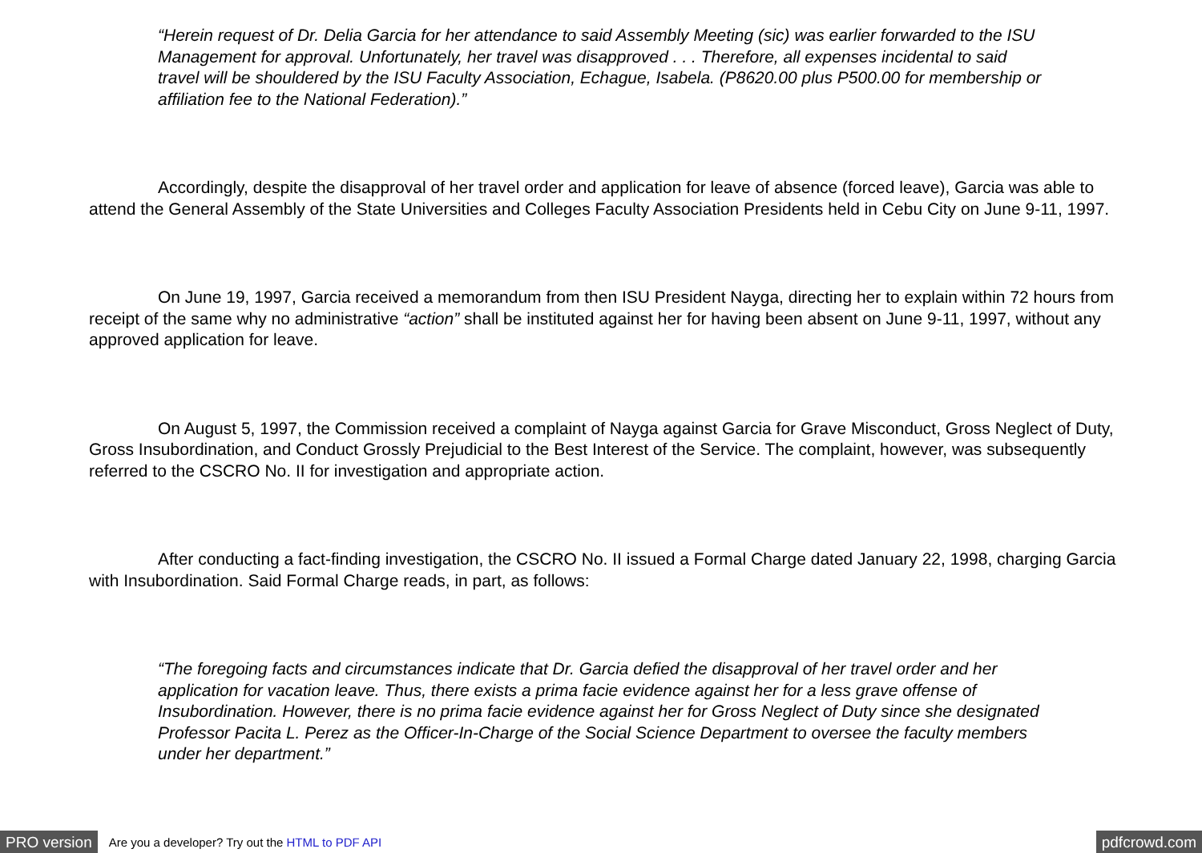“Herein request of Dr. Delia Garcia for her attendance to said Assembly Meeting (sic) was earlier forwarded to the ISU Management for approval. Unfortunately, her travel was disapproved . . . Therefore, all expenses incidental to said travel will be shouldered by the ISU Faculty Association, Echague, Isabela. (P8620.00 plus P500.00 for membership or affiliation fee to the National Federation).”
Accordingly, despite the disapproval of her travel order and application for leave of absence (forced leave), Garcia was able to attend the General Assembly of the State Universities and Colleges Faculty Association Presidents held in Cebu City on June 9-11, 1997.
On June 19, 1997, Garcia received a memorandum from then ISU President Nayga, directing her to explain within 72 hours from receipt of the same why no administrative “action” shall be instituted against her for having been absent on June 9-11, 1997, without any approved application for leave.
On August 5, 1997, the Commission received a complaint of Nayga against Garcia for Grave Misconduct, Gross Neglect of Duty, Gross Insubordination, and Conduct Grossly Prejudicial to the Best Interest of the Service. The complaint, however, was subsequently referred to the CSCRO No. II for investigation and appropriate action.
After conducting a fact-finding investigation, the CSCRO No. II issued a Formal Charge dated January 22, 1998, charging Garcia with Insubordination. Said Formal Charge reads, in part, as follows:
“The foregoing facts and circumstances indicate that Dr. Garcia defied the disapproval of her travel order and her application for vacation leave. Thus, there exists a prima facie evidence against her for a less grave offense of Insubordination. However, there is no prima facie evidence against her for Gross Neglect of Duty since she designated Professor Pacita L. Perez as the Officer-In-Charge of the Social Science Department to oversee the faculty members under her department.”
PRO version Are you a developer? Try out the HTML to PDF API pdfcrowd.com